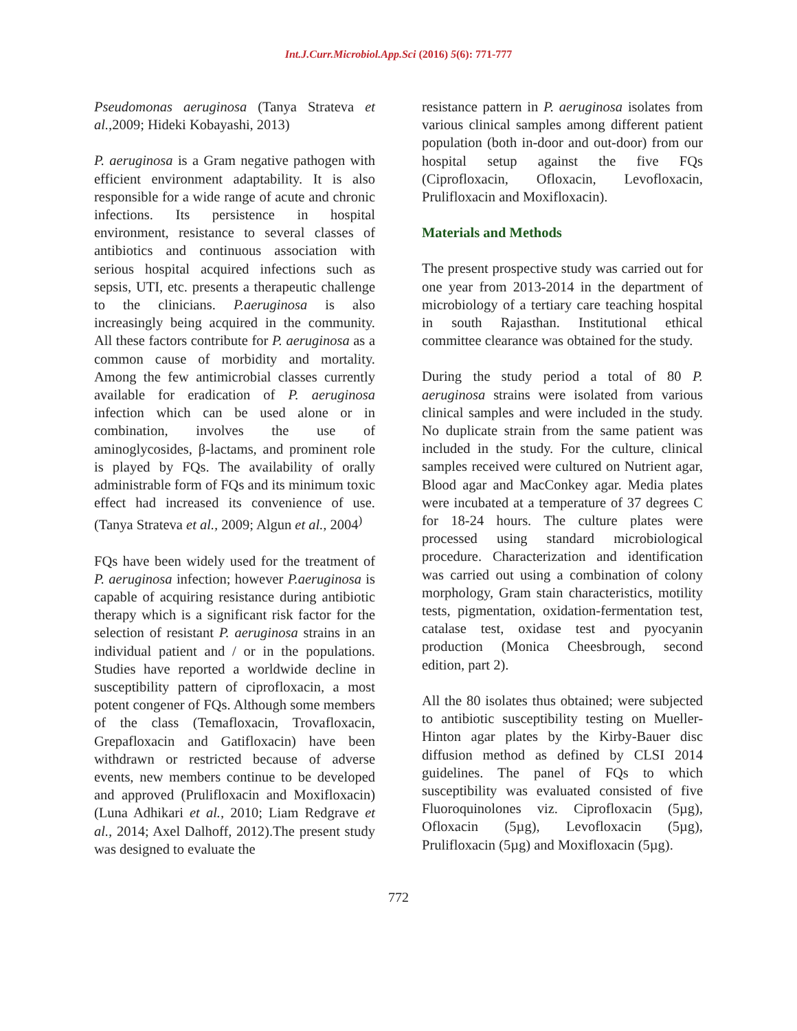Int.J.Curr.Microbiol.App.Sci (2016) 5(6): 771-777
Pseudomonas aeruginosa (Tanya Strateva et al.,2009; Hideki Kobayashi, 2013)
P. aeruginosa is a Gram negative pathogen with efficient environment adaptability. It is also responsible for a wide range of acute and chronic infections. Its persistence in hospital environment, resistance to several classes of antibiotics and continuous association with serious hospital acquired infections such as sepsis, UTI, etc. presents a therapeutic challenge to the clinicians. P.aeruginosa is also increasingly being acquired in the community. All these factors contribute for P. aeruginosa as a common cause of morbidity and mortality. Among the few antimicrobial classes currently available for eradication of P. aeruginosa infection which can be used alone or in combination, involves the use of aminoglycosides, β-lactams, and prominent role is played by FQs. The availability of orally administrable form of FQs and its minimum toxic effect had increased its convenience of use. (Tanya Strateva et al., 2009; Algun et al., 2004<sup>)</sup>
FQs have been widely used for the treatment of P. aeruginosa infection; however P.aeruginosa is capable of acquiring resistance during antibiotic therapy which is a significant risk factor for the selection of resistant P. aeruginosa strains in an individual patient and / or in the populations. Studies have reported a worldwide decline in susceptibility pattern of ciprofloxacin, a most potent congener of FQs. Although some members of the class (Temafloxacin, Trovafloxacin, Grepafloxacin and Gatifloxacin) have been withdrawn or restricted because of adverse events, new members continue to be developed and approved (Prulifloxacin and Moxifloxacin) (Luna Adhikari et al., 2010; Liam Redgrave et al., 2014; Axel Dalhoff, 2012).The present study was designed to evaluate the
resistance pattern in P. aeruginosa isolates from various clinical samples among different patient population (both in-door and out-door) from our hospital setup against the five FQs (Ciprofloxacin, Ofloxacin, Levofloxacin, Prulifloxacin and Moxifloxacin).
Materials and Methods
The present prospective study was carried out for one year from 2013-2014 in the department of microbiology of a tertiary care teaching hospital in south Rajasthan. Institutional ethical committee clearance was obtained for the study.
During the study period a total of 80 P. aeruginosa strains were isolated from various clinical samples and were included in the study. No duplicate strain from the same patient was included in the study. For the culture, clinical samples received were cultured on Nutrient agar, Blood agar and MacConkey agar. Media plates were incubated at a temperature of 37 degrees C for 18-24 hours. The culture plates were processed using standard microbiological procedure. Characterization and identification was carried out using a combination of colony morphology, Gram stain characteristics, motility tests, pigmentation, oxidation-fermentation test, catalase test, oxidase test and pyocyanin production (Monica Cheesbrough, second edition, part 2).
All the 80 isolates thus obtained; were subjected to antibiotic susceptibility testing on Mueller-Hinton agar plates by the Kirby-Bauer disc diffusion method as defined by CLSI 2014 guidelines. The panel of FQs to which susceptibility was evaluated consisted of five Fluoroquinolones viz. Ciprofloxacin (5µg), Ofloxacin (5µg), Levofloxacin (5µg), Prulifloxacin (5µg) and Moxifloxacin (5µg).
772